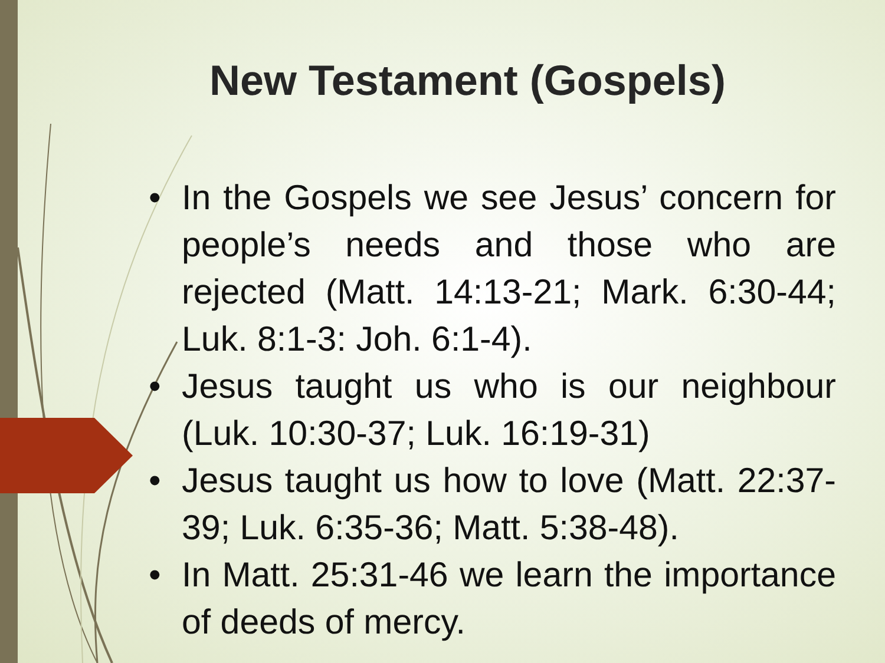New Testament (Gospels)
• In the Gospels we see Jesus’ concern for people’s needs and those who are rejected (Matt. 14:13-21; Mark. 6:30-44; Luk. 8:1-3: Joh. 6:1-4).
• Jesus taught us who is our neighbour (Luk. 10:30-37; Luk. 16:19-31)
• Jesus taught us how to love (Matt. 22:37-39; Luk. 6:35-36; Matt. 5:38-48).
• In Matt. 25:31-46 we learn the importance of deeds of mercy.